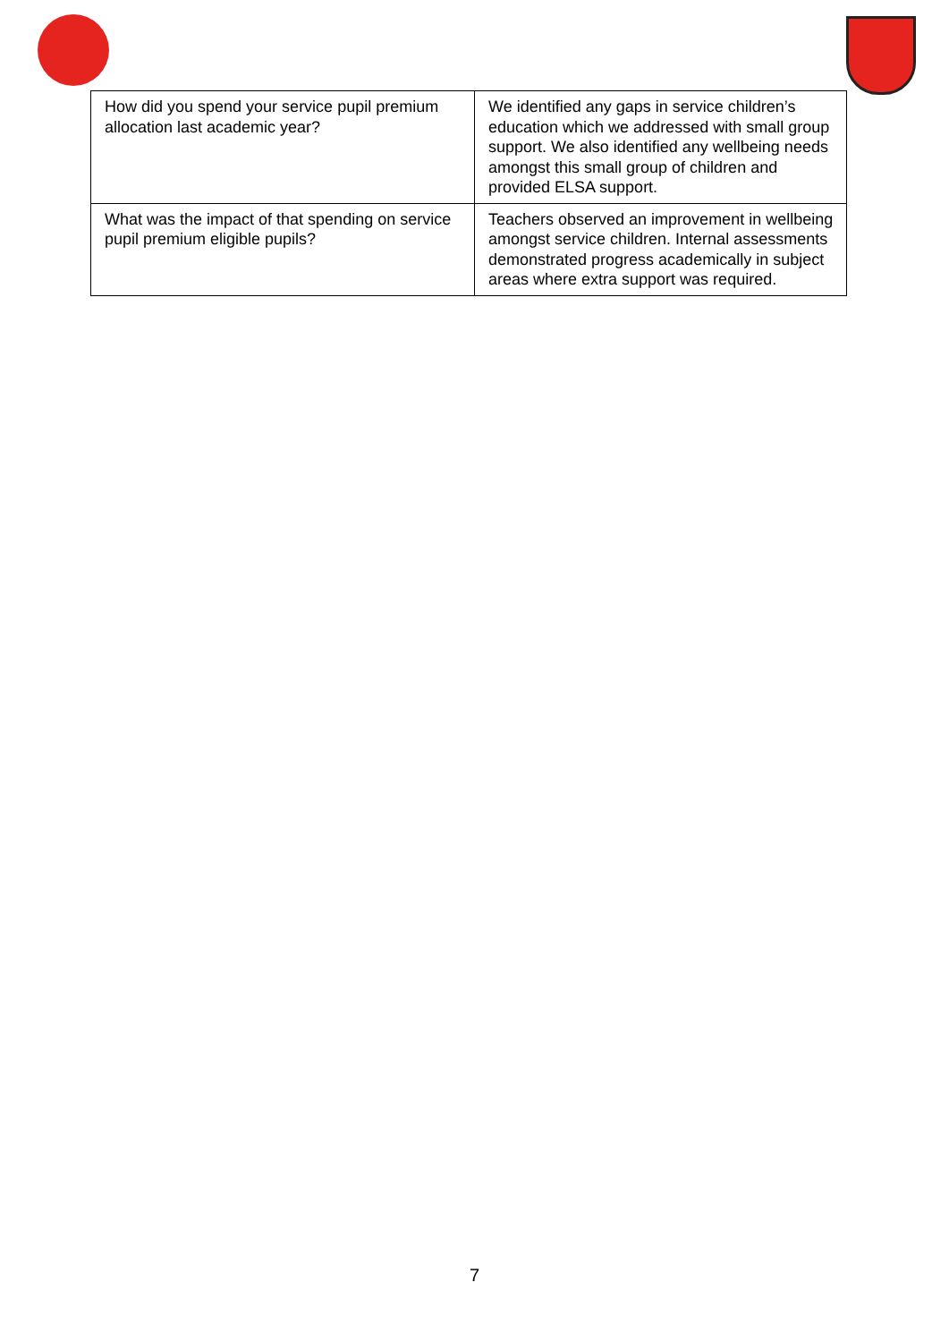| How did you spend your service pupil premium allocation last academic year? | We identified any gaps in service children’s education which we addressed with small group support. We also identified any wellbeing needs amongst this small group of children and provided ELSA support. |
| What was the impact of that spending on service pupil premium eligible pupils? | Teachers observed an improvement in wellbeing amongst service children. Internal assessments demonstrated progress academically in subject areas where extra support was required. |
7